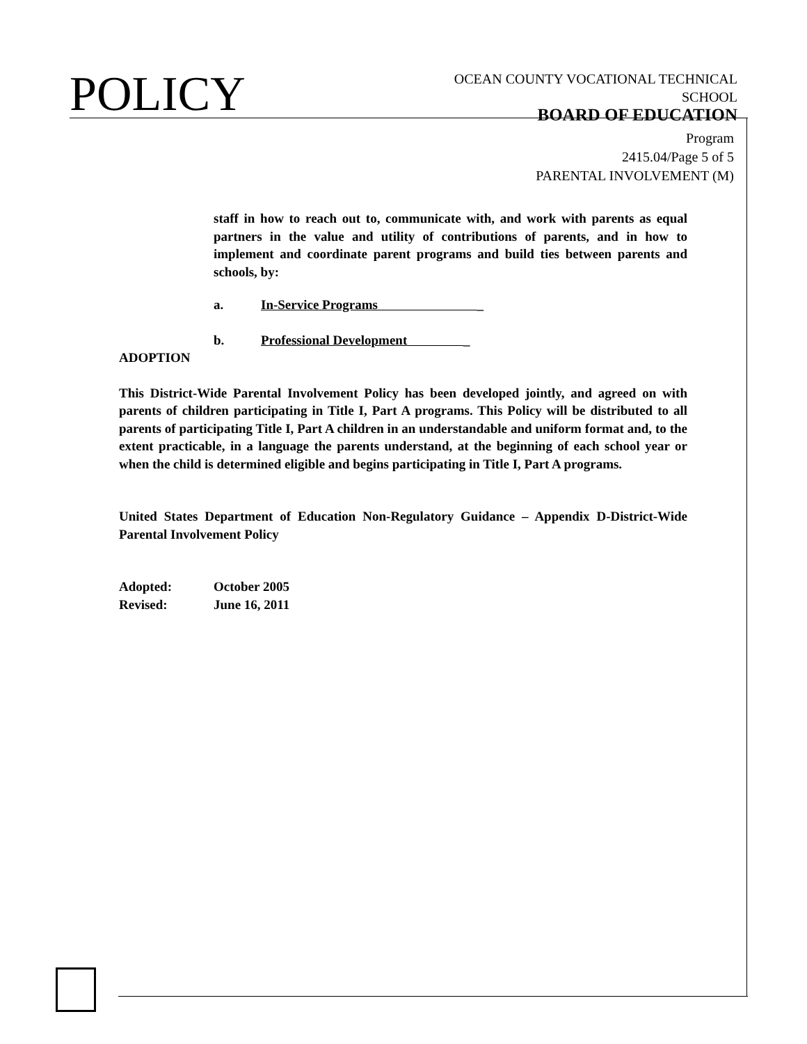POLICY
OCEAN COUNTY VOCATIONAL TECHNICAL
SCHOOL
BOARD OF EDUCATION
Program
2415.04/Page 5 of 5
PARENTAL INVOLVEMENT (M)
staff in how to reach out to, communicate with, and work with parents as equal partners in the value and utility of contributions of parents, and in how to implement and coordinate parent programs and build ties between parents and schools, by:
a. In-Service Programs _
b. Professional Development _
ADOPTION
This District-Wide Parental Involvement Policy has been developed jointly, and agreed on with parents of children participating in Title I, Part A programs. This Policy will be distributed to all parents of participating Title I, Part A children in an understandable and uniform format and, to the extent practicable, in a language the parents understand, at the beginning of each school year or when the child is determined eligible and begins participating in Title I, Part A programs.
United States Department of Education Non-Regulatory Guidance – Appendix D-District-Wide Parental Involvement Policy
Adopted: October 2005
Revised: June 16, 2011